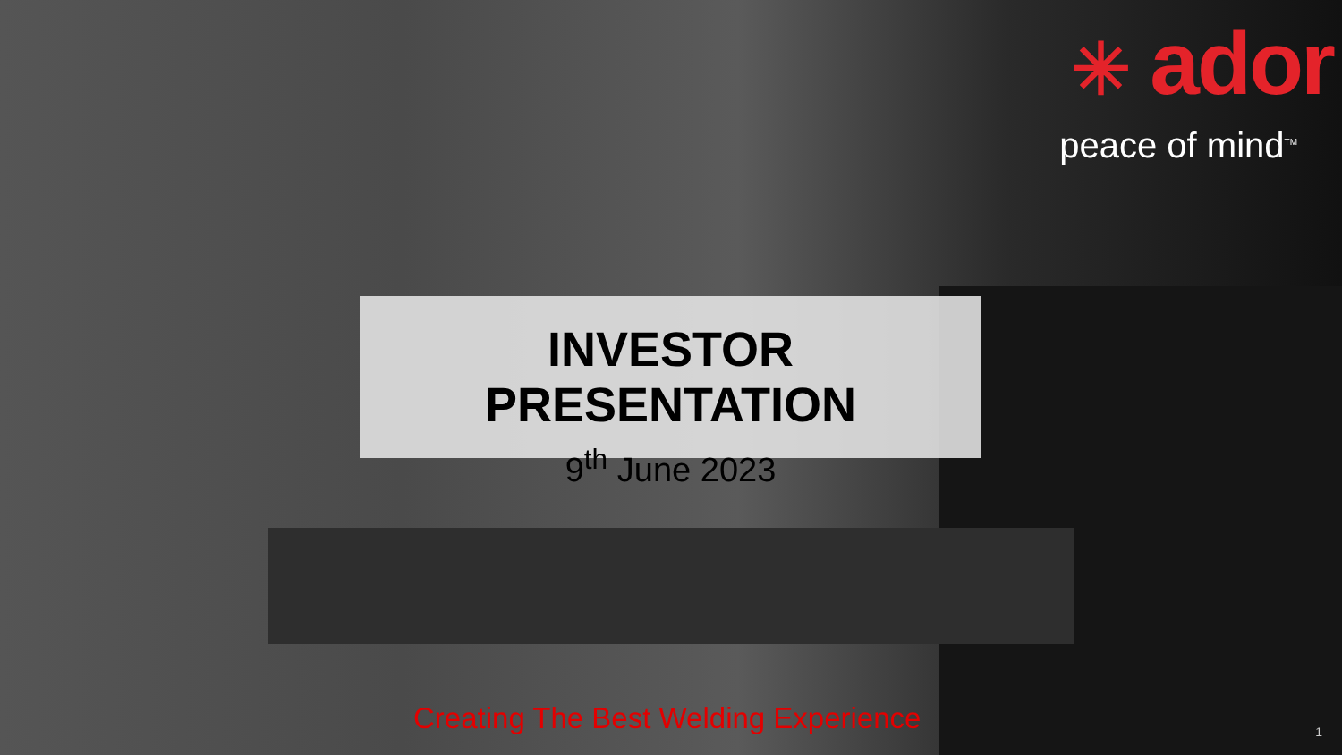✳ ador
peace of mind<sup>TM</sup>
INVESTOR PRESENTATION
9<sup>th</sup> June 2023
Creating The Best Welding Experience
1